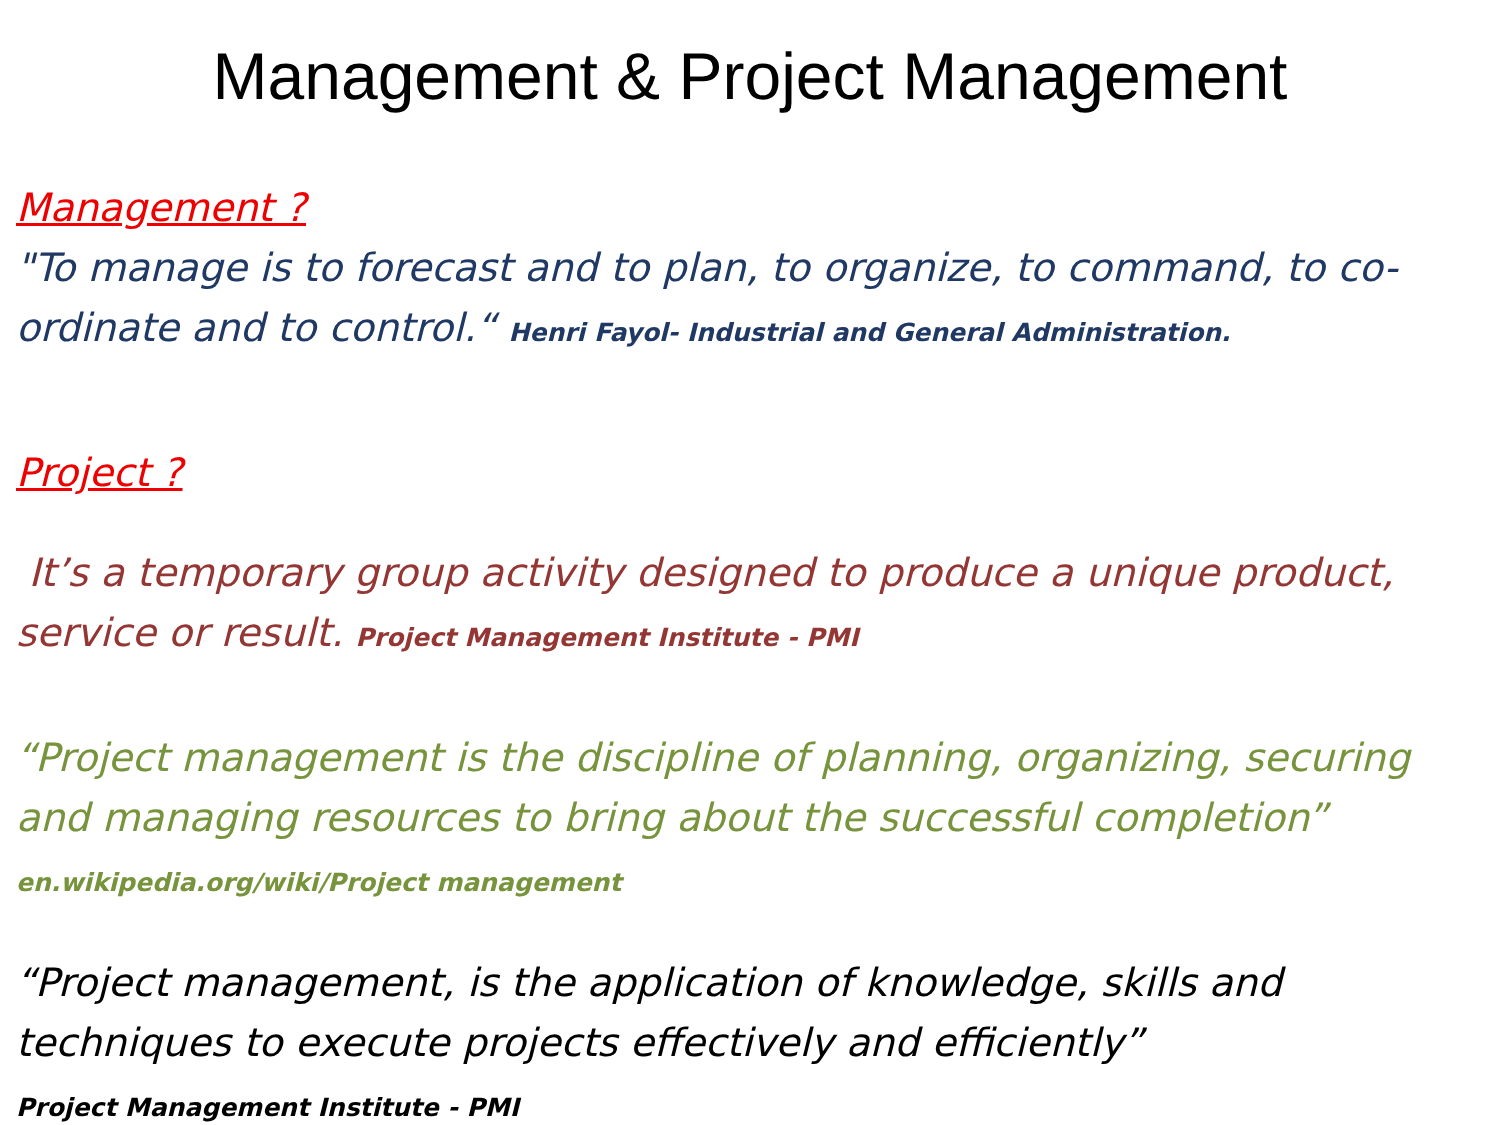Management & Project Management
Management ?
"To manage is to forecast and to plan, to organize, to command, to co-ordinate and to control.“ Henri Fayol- Industrial and General Administration.
Project ?
It’s a temporary group activity designed to produce a unique product, service or result. Project Management Institute - PMI
“Project management is the discipline of planning, organizing, securing and managing resources to bring about the successful completion”
en.wikipedia.org/wiki/Project management
“Project management, is the application of knowledge, skills and techniques to execute projects effectively and efficiently”
Project Management Institute - PMI